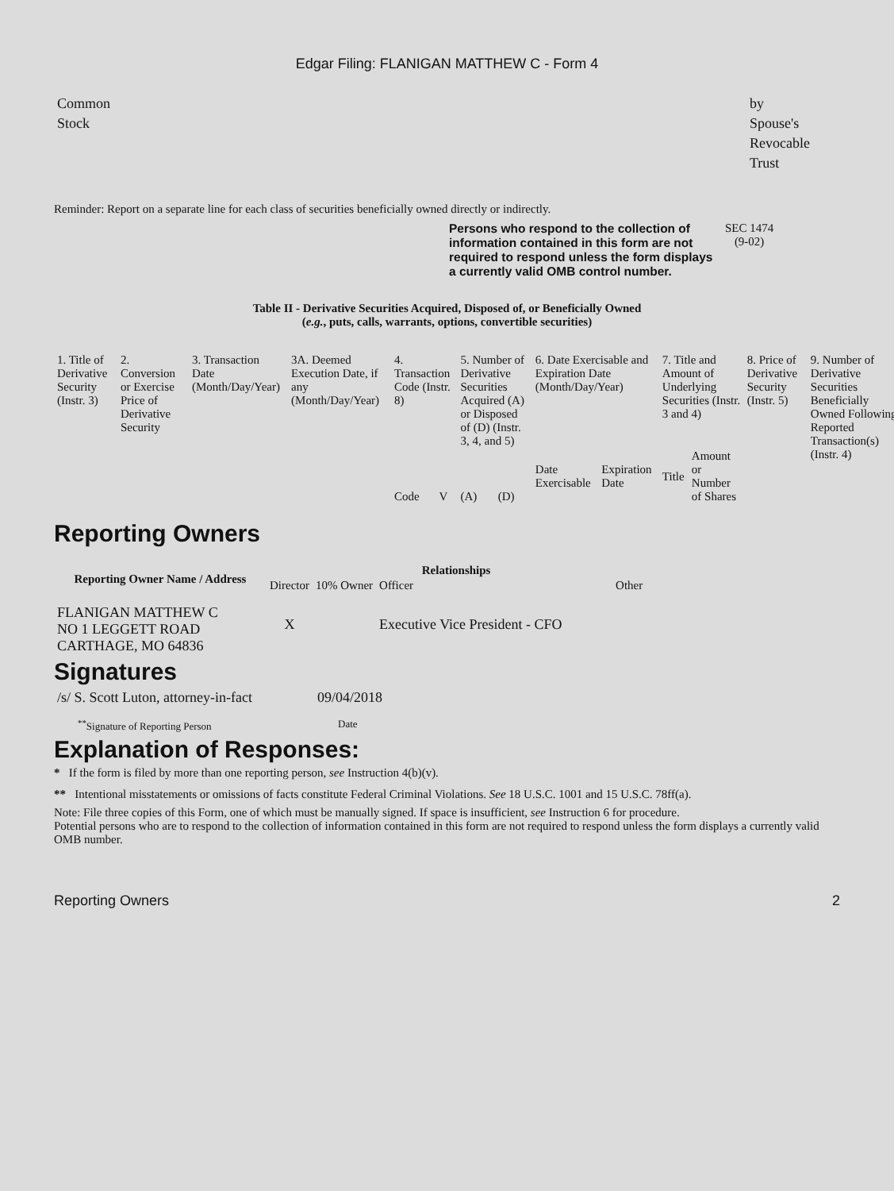Edgar Filing: FLANIGAN MATTHEW C - Form 4
| Common Stock | by Spouse's Revocable Trust |
Reminder: Report on a separate line for each class of securities beneficially owned directly or indirectly.
| Persons who respond to the collection of information contained in this form are not required to respond unless the form displays a currently valid OMB control number. | SEC 1474 (9-02) |
Table II - Derivative Securities Acquired, Disposed of, or Beneficially Owned
(e.g., puts, calls, warrants, options, convertible securities)
| 1. Title of Derivative Security (Instr. 3) | 2. Conversion or Exercise Price of Derivative Security | 3. Transaction Date (Month/Day/Year) | 3A. Deemed Execution Date, if any (Month/Day/Year) | 4. Transaction Code (Instr. 8) | | 5. Number of Derivative Securities Acquired (A) or Disposed of (D) (Instr. 3, 4, and 5) | | 6. Date Exercisable and Expiration Date (Month/Day/Year) | | 7. Title and Amount of Underlying Securities (Instr. 3 and 4) | | 8. Price of Derivative Security (Instr. 5) | 9. Number of Derivative Securities Beneficially Owned Following Reported Transaction(s) (Instr. 4) |
| | | | | Code | V | (A) | (D) | Date Exercisable | Expiration Date | Title | Amount or Number of Shares | | |
Reporting Owners
| Reporting Owner Name / Address | Relationships | | | |
| --- | --- | --- | --- | --- |
| | Director | 10% Owner | Officer | Other |
| FLANIGAN MATTHEW C NO 1 LEGGETT ROAD CARTHAGE, MO 64836 | X | | Executive Vice President - CFO | |
Signatures
| /s/ S. Scott Luton, attorney-in-fact | 09/04/2018 |
| <sup>**</sup> Signature of Reporting Person | Date |
Explanation of Responses:
* If the form is filed by more than one reporting person, see Instruction 4(b)(v).
** Intentional misstatements or omissions of facts constitute Federal Criminal Violations. See 18 U.S.C. 1001 and 15 U.S.C. 78ff(a).
Note: File three copies of this Form, one of which must be manually signed. If space is insufficient, see Instruction 6 for procedure.
Potential persons who are to respond to the collection of information contained in this form are not required to respond unless the form displays a currently valid OMB number.
Reporting Owners 2